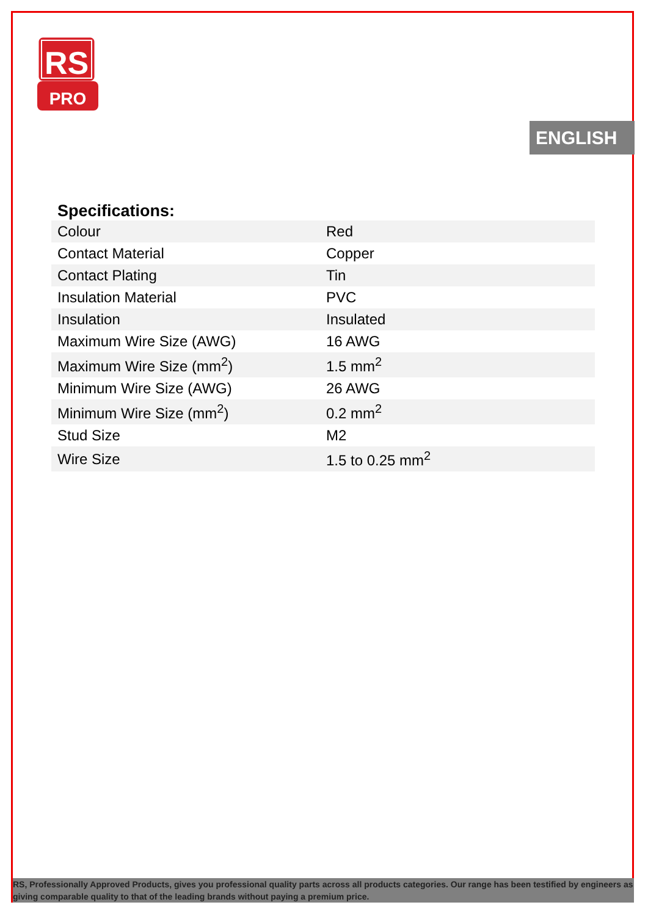RS
PRO
ENGLISH
Specifications:
| Colour | Red |
| Contact Material | Copper |
| Contact Plating | Tin |
| Insulation Material | PVC |
| Insulation | Insulated |
| Maximum Wire Size (AWG) | 16 AWG |
| Maximum Wire Size (mm<sup>2</sup>) | 1.5 mm<sup>2</sup> |
| Minimum Wire Size (AWG) | 26 AWG |
| Minimum Wire Size (mm<sup>2</sup>) | 0.2 mm<sup>2</sup> |
| Stud Size | M2 |
| Wire Size | 1.5 to 0.25 mm<sup>2</sup> |
RS, Professionally Approved Products, gives you professional quality parts across all products categories. Our range has been testified by engineers as giving comparable quality to that of the leading brands without paying a premium price.